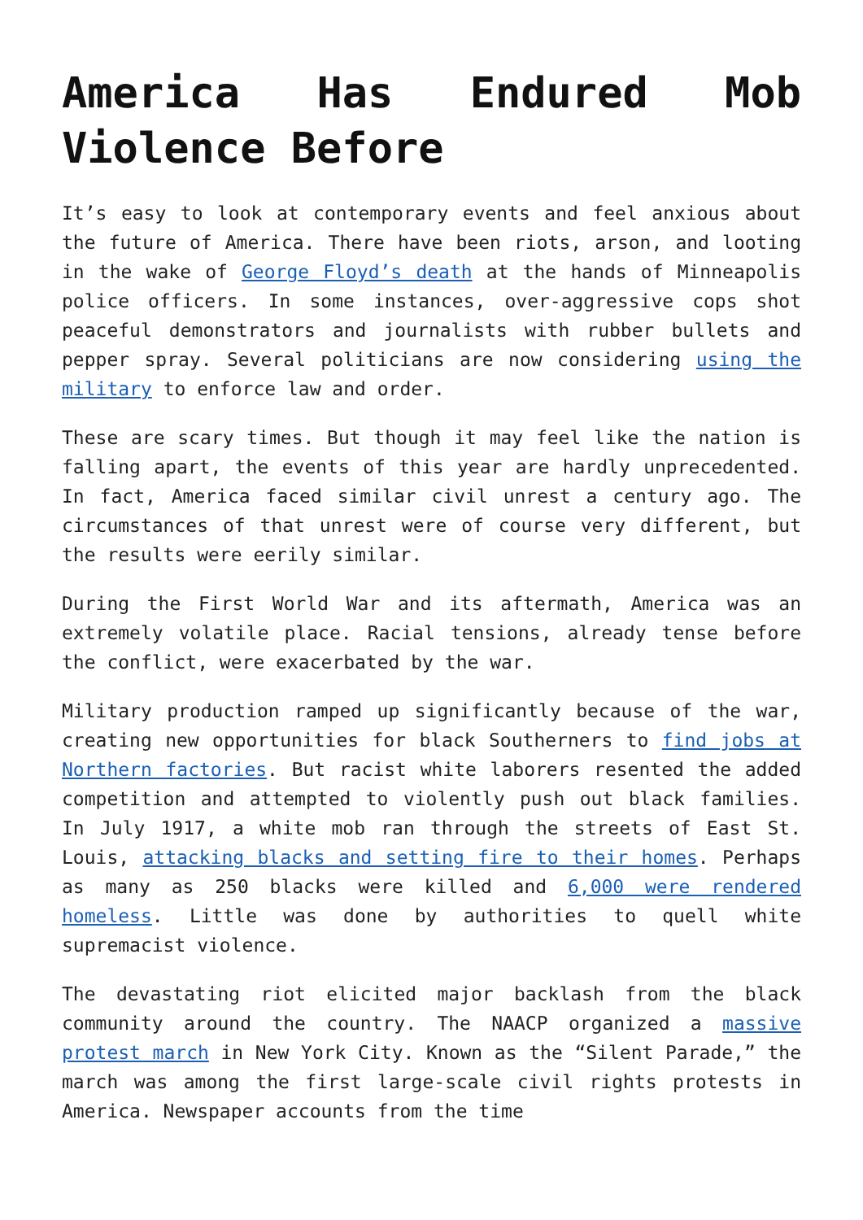America Has Endured Mob Violence Before
It’s easy to look at contemporary events and feel anxious about the future of America. There have been riots, arson, and looting in the wake of George Floyd’s death at the hands of Minneapolis police officers. In some instances, over-aggressive cops shot peaceful demonstrators and journalists with rubber bullets and pepper spray. Several politicians are now considering using the military to enforce law and order.
These are scary times. But though it may feel like the nation is falling apart, the events of this year are hardly unprecedented. In fact, America faced similar civil unrest a century ago. The circumstances of that unrest were of course very different, but the results were eerily similar.
During the First World War and its aftermath, America was an extremely volatile place. Racial tensions, already tense before the conflict, were exacerbated by the war.
Military production ramped up significantly because of the war, creating new opportunities for black Southerners to find jobs at Northern factories. But racist white laborers resented the added competition and attempted to violently push out black families. In July 1917, a white mob ran through the streets of East St. Louis, attacking blacks and setting fire to their homes. Perhaps as many as 250 blacks were killed and 6,000 were rendered homeless. Little was done by authorities to quell white supremacist violence.
The devastating riot elicited major backlash from the black community around the country. The NAACP organized a massive protest march in New York City. Known as the “Silent Parade,” the march was among the first large-scale civil rights protests in America. Newspaper accounts from the time